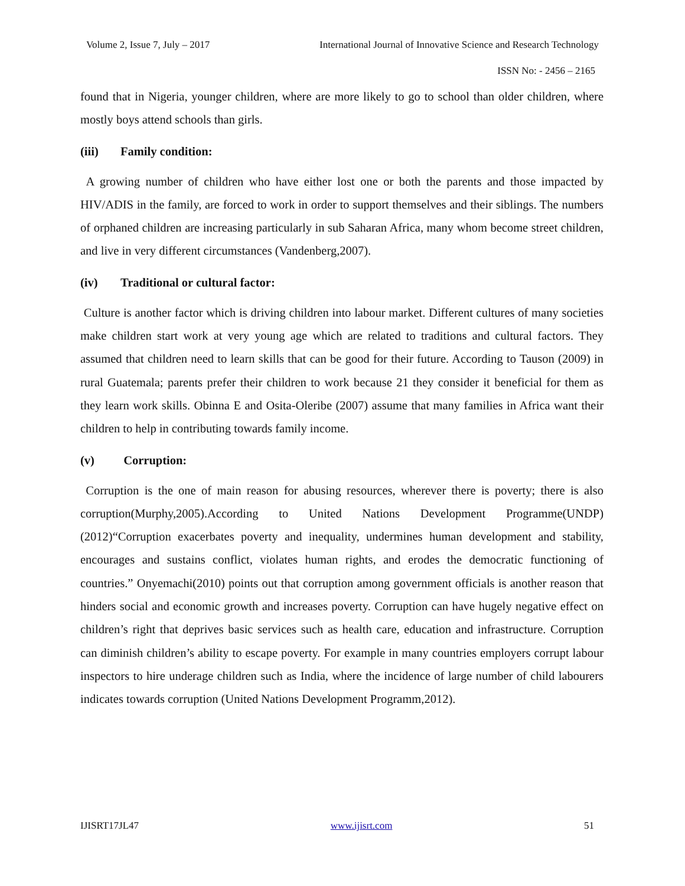Volume 2, Issue 7, July – 2017 International Journal of Innovative Science and Research Technology
ISSN No: - 2456 – 2165
found that in Nigeria, younger children, where are more likely to go to school than older children, where mostly boys attend schools than girls.
(iii) Family condition:
A growing number of children who have either lost one or both the parents and those impacted by HIV/ADIS in the family, are forced to work in order to support themselves and their siblings. The numbers of orphaned children are increasing particularly in sub Saharan Africa, many whom become street children, and live in very different circumstances (Vandenberg,2007).
(iv) Traditional or cultural factor:
Culture is another factor which is driving children into labour market. Different cultures of many societies make children start work at very young age which are related to traditions and cultural factors. They assumed that children need to learn skills that can be good for their future. According to Tauson (2009) in rural Guatemala; parents prefer their children to work because 21 they consider it beneficial for them as they learn work skills. Obinna E and Osita-Oleribe (2007) assume that many families in Africa want their children to help in contributing towards family income.
(v) Corruption:
Corruption is the one of main reason for abusing resources, wherever there is poverty; there is also corruption(Murphy,2005).According to United Nations Development Programme(UNDP) (2012)“Corruption exacerbates poverty and inequality, undermines human development and stability, encourages and sustains conflict, violates human rights, and erodes the democratic functioning of countries.” Onyemachi(2010) points out that corruption among government officials is another reason that hinders social and economic growth and increases poverty. Corruption can have hugely negative effect on children’s right that deprives basic services such as health care, education and infrastructure. Corruption can diminish children’s ability to escape poverty. For example in many countries employers corrupt labour inspectors to hire underage children such as India, where the incidence of large number of child labourers indicates towards corruption (United Nations Development Programm,2012).
IJISRT17JL47 www.ijisrt.com 51